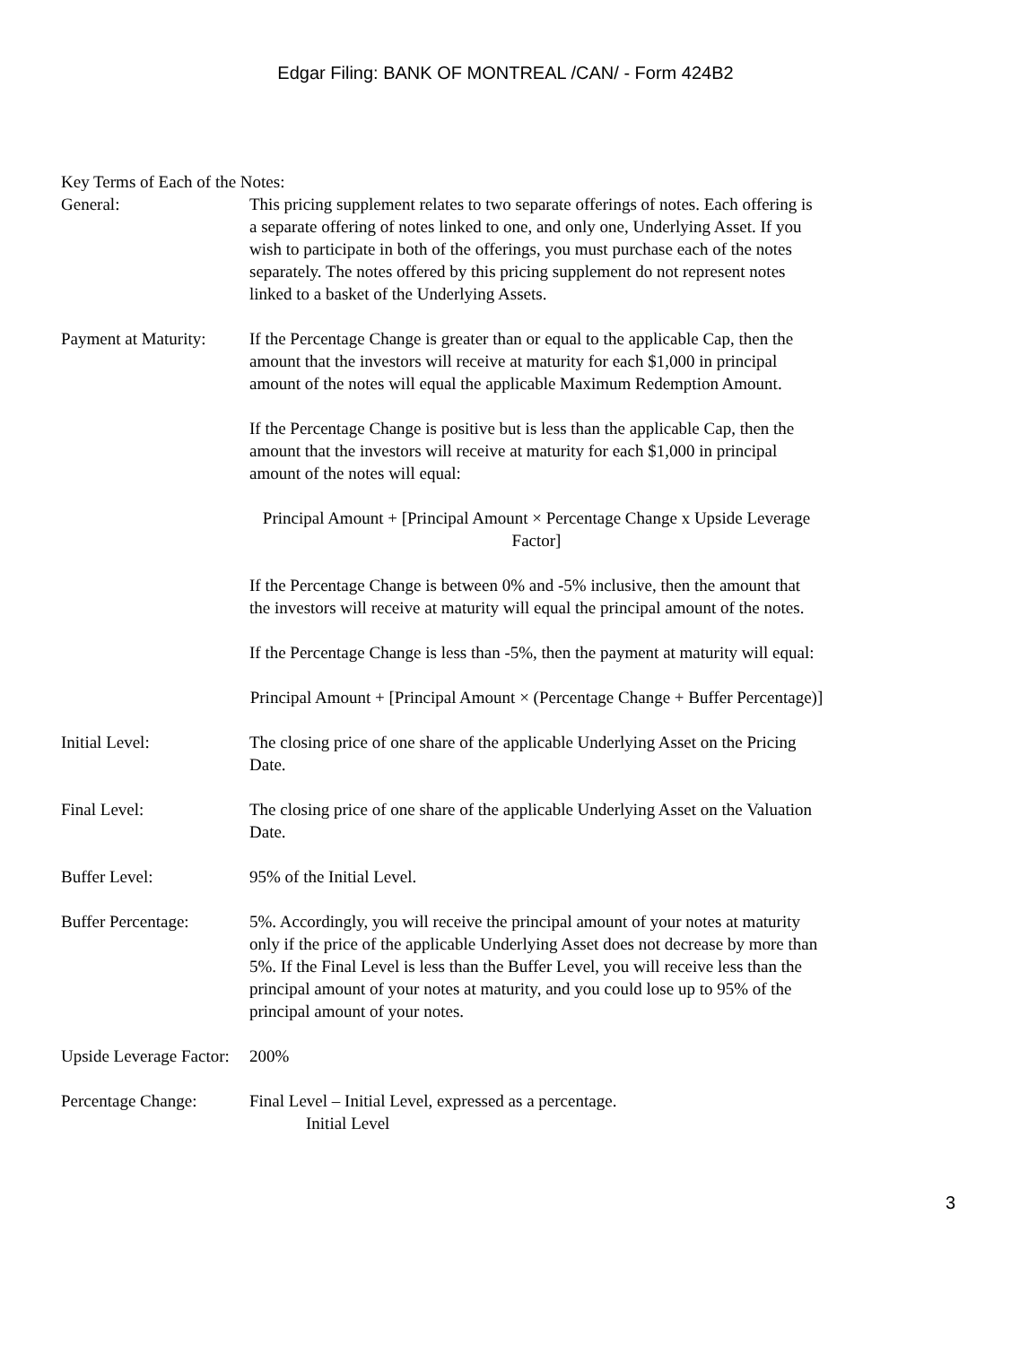Edgar Filing: BANK OF MONTREAL /CAN/ - Form 424B2
Key Terms of Each of the Notes:
| General: | This pricing supplement relates to two separate offerings of notes. Each offering is a separate offering of notes linked to one, and only one, Underlying Asset. If you wish to participate in both of the offerings, you must purchase each of the notes separately. The notes offered by this pricing supplement do not represent notes linked to a basket of the Underlying Assets. |
| Payment at Maturity: | If the Percentage Change is greater than or equal to the applicable Cap, then the amount that the investors will receive at maturity for each $1,000 in principal amount of the notes will equal the applicable Maximum Redemption Amount. If the Percentage Change is positive but is less than the applicable Cap, then the amount that the investors will receive at maturity for each $1,000 in principal amount of the notes will equal: Principal Amount + [Principal Amount × Percentage Change x Upside Leverage Factor] If the Percentage Change is between 0% and -5% inclusive, then the amount that the investors will receive at maturity will equal the principal amount of the notes. If the Percentage Change is less than -5%, then the payment at maturity will equal: Principal Amount + [Principal Amount × (Percentage Change + Buffer Percentage)] |
| Initial Level: | The closing price of one share of the applicable Underlying Asset on the Pricing Date. |
| Final Level: | The closing price of one share of the applicable Underlying Asset on the Valuation Date. |
| Buffer Level: | 95% of the Initial Level. |
| Buffer Percentage: | 5%. Accordingly, you will receive the principal amount of your notes at maturity only if the price of the applicable Underlying Asset does not decrease by more than 5%. If the Final Level is less than the Buffer Level, you will receive less than the principal amount of your notes at maturity, and you could lose up to 95% of the principal amount of your notes. |
| Upside Leverage Factor: | 200% |
| Percentage Change: | Final Level – Initial Level, expressed as a percentage. Initial Level |
3